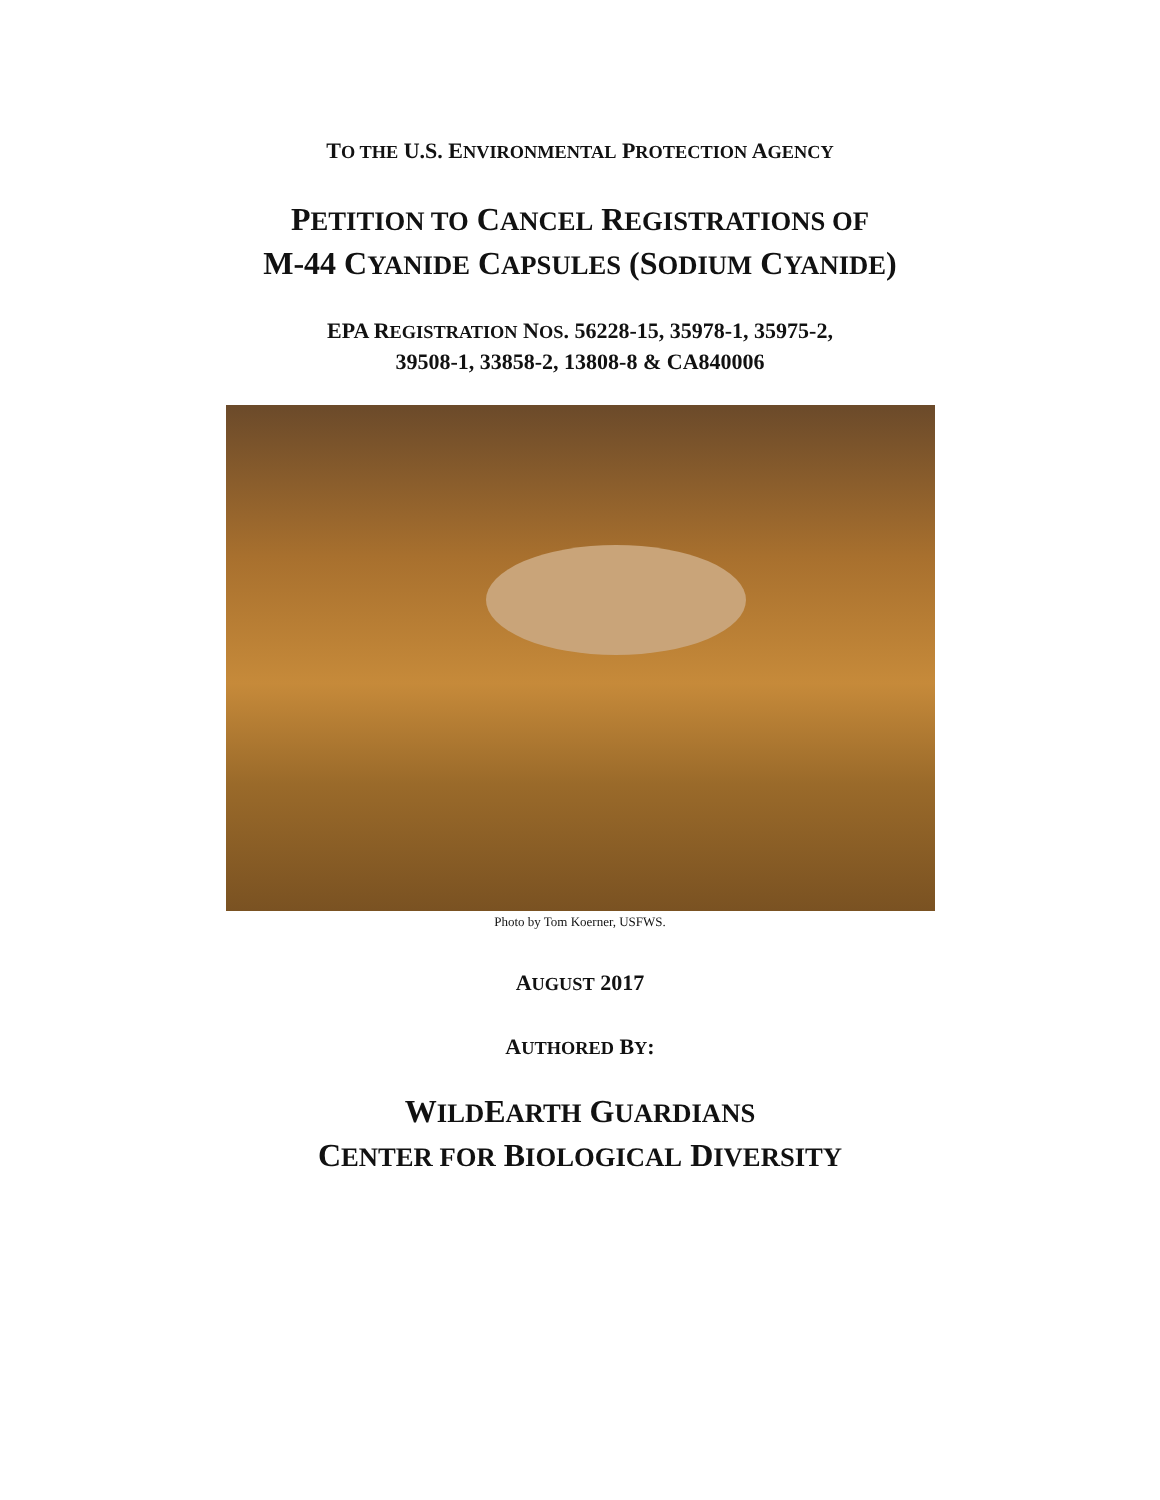TO THE U.S. ENVIRONMENTAL PROTECTION AGENCY
PETITION TO CANCEL REGISTRATIONS OF
M-44 CYANIDE CAPSULES (SODIUM CYANIDE)
EPA REGISTRATION NOS. 56228-15, 35978-1, 35975-2,
39508-1, 33858-2, 13808-8 & CA840006
Photo by Tom Koerner, USFWS.
AUGUST 2017
AUTHORED BY:
WILDEARTH GUARDIANS
CENTER FOR BIOLOGICAL DIVERSITY